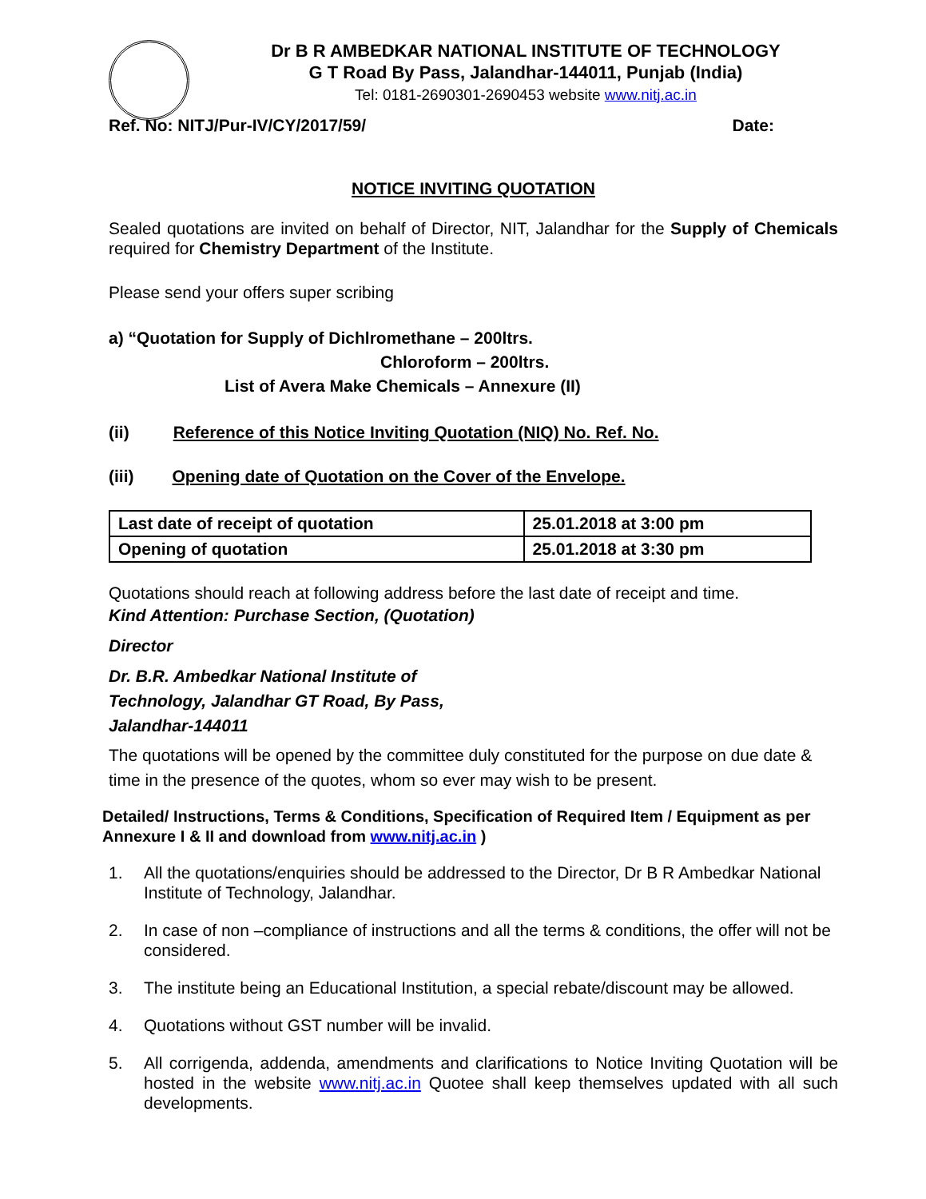Dr B R AMBEDKAR NATIONAL INSTITUTE OF TECHNOLOGY
G T Road By Pass, Jalandhar-144011, Punjab (India)
Tel: 0181-2690301-2690453 website www.nitj.ac.in
Ref. No: NITJ/Pur-IV/CY/2017/59/ Date:
NOTICE INVITING QUOTATION
Sealed quotations are invited on behalf of Director, NIT, Jalandhar for the Supply of Chemicals required for Chemistry Department of the Institute.
Please send your offers super scribing
a) “Quotation for Supply of Dichlromethane – 200ltrs.
Chloroform – 200ltrs.
List of Avera Make Chemicals – Annexure (II)
(ii) Reference of this Notice Inviting Quotation (NIQ) No. Ref. No.
(iii) Opening date of Quotation on the Cover of the Envelope.
| Last date of receipt of quotation | 25.01.2018 at 3:00 pm |
| Opening of quotation | 25.01.2018 at 3:30 pm |
Quotations should reach at following address before the last date of receipt and time.
Kind Attention: Purchase Section, (Quotation)
Director
Dr. B.R. Ambedkar National Institute of
Technology, Jalandhar GT Road, By Pass,
Jalandhar-144011
The quotations will be opened by the committee duly constituted for the purpose on due date & time in the presence of the quotes, whom so ever may wish to be present.
Detailed/ Instructions, Terms & Conditions, Specification of Required Item / Equipment as per Annexure I & II and download from www.nitj.ac.in )
1. All the quotations/enquiries should be addressed to the Director, Dr B R Ambedkar National Institute of Technology, Jalandhar.
2. In case of non –compliance of instructions and all the terms & conditions, the offer will not be considered.
3. The institute being an Educational Institution, a special rebate/discount may be allowed.
4. Quotations without GST number will be invalid.
5. All corrigenda, addenda, amendments and clarifications to Notice Inviting Quotation will be hosted in the website www.nitj.ac.in Quotee shall keep themselves updated with all such developments.